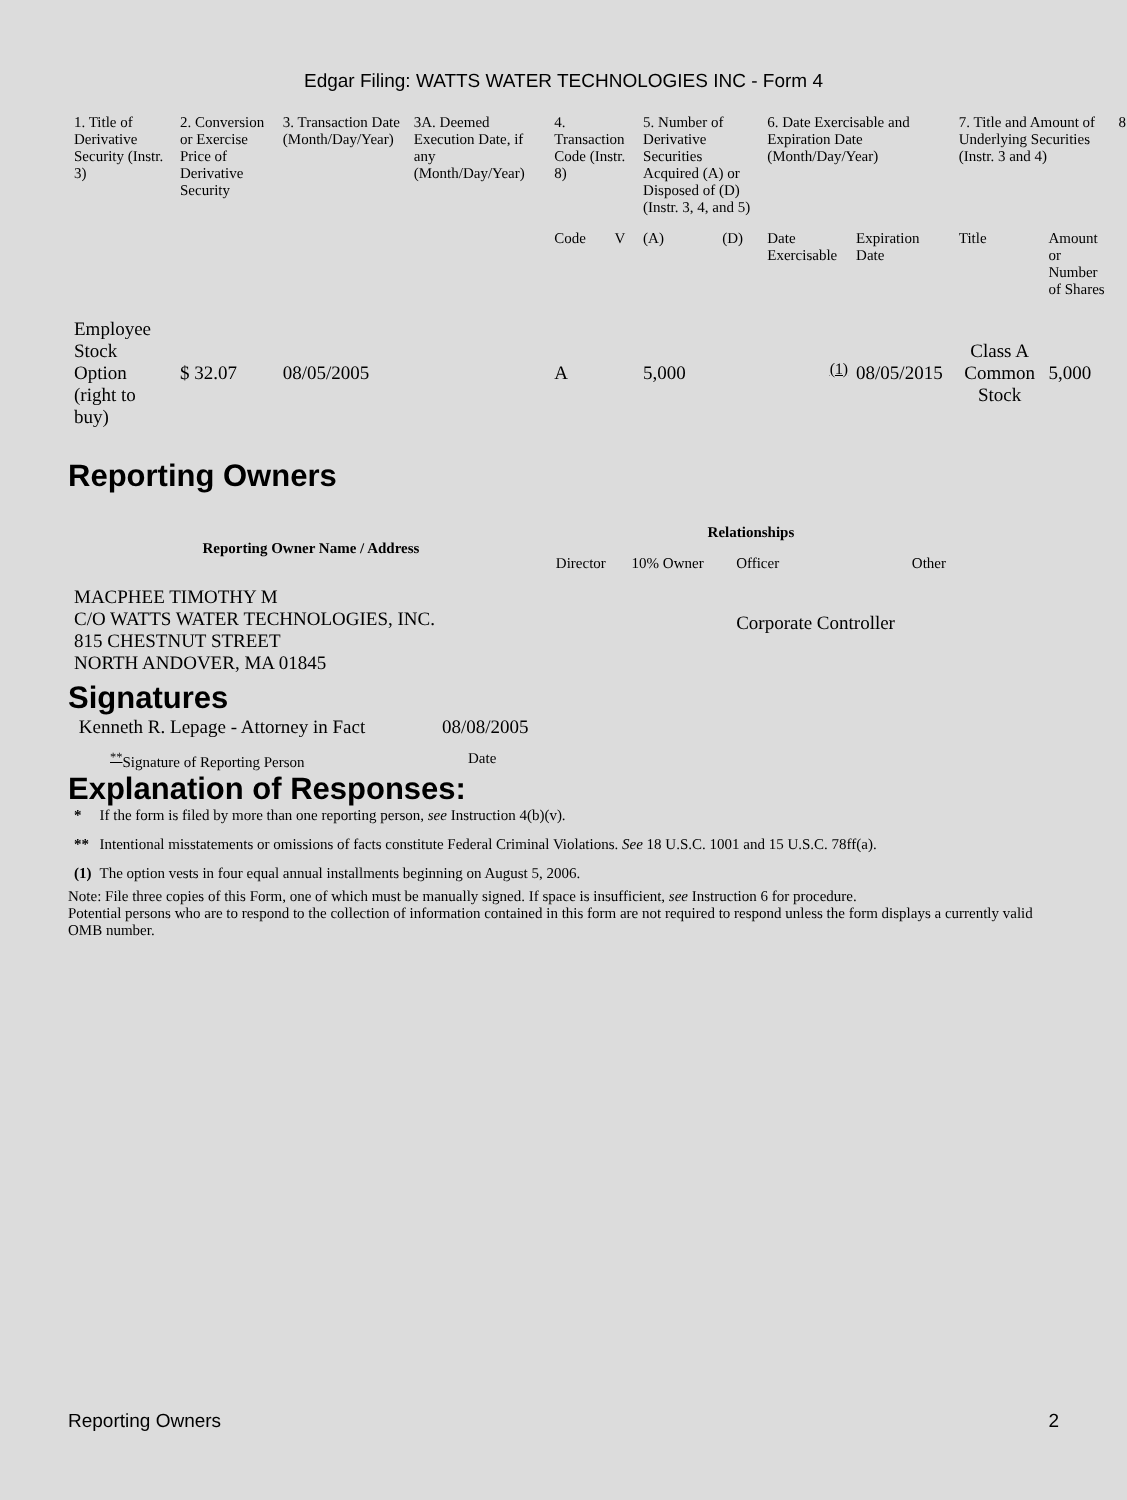Edgar Filing: WATTS WATER TECHNOLOGIES INC - Form 4
| 1. Title of Derivative Security (Instr. 3) | 2. Conversion or Exercise Price of Derivative Security | 3. Transaction Date (Month/Day/Year) | 3A. Deemed Execution Date, if any (Month/Day/Year) | 4. Transaction Code (Instr. 8) | | 5. Number of Derivative Securities Acquired (A) or Disposed of (D) (Instr. 3, 4, and 5) | | 6. Date Exercisable and Expiration Date (Month/Day/Year) | | 7. Title and Amount of Underlying Securities (Instr. 3 and 4) | | 8 |
| --- | --- | --- | --- | --- | --- | --- | --- | --- | --- | --- | --- | --- |
| | | | | Code | V | (A) | (D) | Date Exercisable | Expiration Date | Title | Amount or Number of Shares | |
| Employee Stock Option (right to buy) | $ 32.07 | 08/05/2005 | | A | | 5,000 | | <sup>(1)</sup> | 08/05/2015 | Class A Common Stock | 5,000 | |
Reporting Owners
| Reporting Owner Name / Address | Relationships | | | |
| --- | --- | --- | --- | --- |
| | Director | 10% Owner | Officer | Other |
| MACPHEE TIMOTHY M C/O WATTS WATER TECHNOLOGIES, INC. 815 CHESTNUT STREET NORTH ANDOVER, MA 01845 | | | Corporate Controller | |
Signatures
| Kenneth R. Lepage - Attorney in Fact | 08/08/2005 |
| <sup>**</sup> Signature of Reporting Person | Date |
Explanation of Responses:
| * | If the form is filed by more than one reporting person, see Instruction 4(b)(v). |
| ** | Intentional misstatements or omissions of facts constitute Federal Criminal Violations. See 18 U.S.C. 1001 and 15 U.S.C. 78ff(a). |
| (1) | The option vests in four equal annual installments beginning on August 5, 2006. |
Note: File three copies of this Form, one of which must be manually signed. If space is insufficient, see Instruction 6 for procedure.
Potential persons who are to respond to the collection of information contained in this form are not required to respond unless the form displays a currently valid OMB number.
Reporting Owners 2